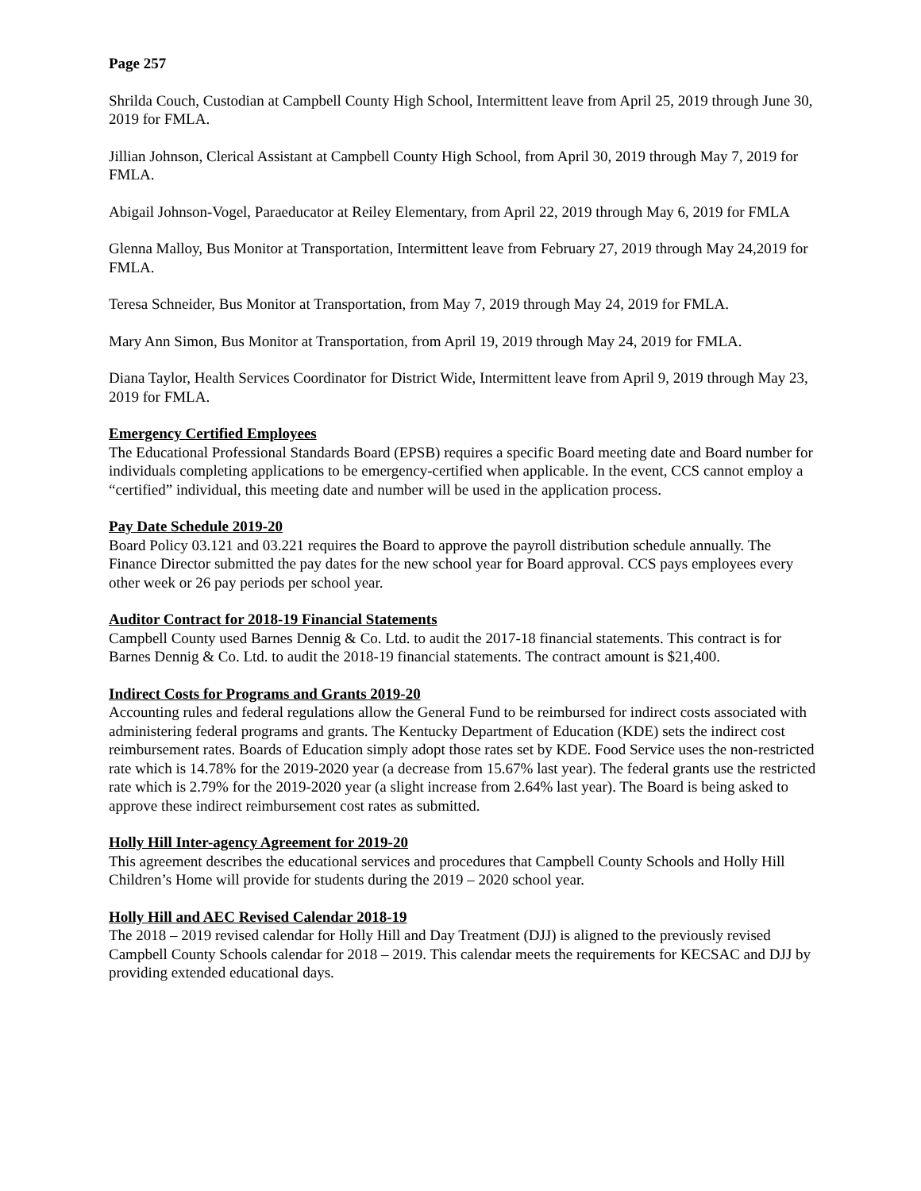Page 257
Shrilda Couch, Custodian at Campbell County High School, Intermittent leave from April 25, 2019 through June 30, 2019 for FMLA.
Jillian Johnson, Clerical Assistant at Campbell County High School, from April 30, 2019 through May 7, 2019 for FMLA.
Abigail Johnson-Vogel, Paraeducator at Reiley Elementary, from April 22, 2019 through May 6, 2019 for FMLA
Glenna Malloy, Bus Monitor at Transportation, Intermittent leave from February 27, 2019 through May 24,2019 for FMLA.
Teresa Schneider, Bus Monitor at Transportation, from May 7, 2019 through May 24, 2019 for FMLA.
Mary Ann Simon, Bus Monitor at Transportation, from April 19, 2019 through May 24, 2019 for FMLA.
Diana Taylor, Health Services Coordinator for District Wide, Intermittent leave from April 9, 2019 through May 23, 2019 for FMLA.
Emergency Certified Employees
The Educational Professional Standards Board (EPSB) requires a specific Board meeting date and Board number for individuals completing applications to be emergency-certified when applicable. In the event, CCS cannot employ a “certified” individual, this meeting date and number will be used in the application process.
Pay Date Schedule 2019-20
Board Policy 03.121 and 03.221 requires the Board to approve the payroll distribution schedule annually. The Finance Director submitted the pay dates for the new school year for Board approval. CCS pays employees every other week or 26 pay periods per school year.
Auditor Contract for 2018-19 Financial Statements
Campbell County used Barnes Dennig & Co. Ltd. to audit the 2017-18 financial statements. This contract is for Barnes Dennig & Co. Ltd. to audit the 2018-19 financial statements. The contract amount is $21,400.
Indirect Costs for Programs and Grants 2019-20
Accounting rules and federal regulations allow the General Fund to be reimbursed for indirect costs associated with administering federal programs and grants. The Kentucky Department of Education (KDE) sets the indirect cost reimbursement rates. Boards of Education simply adopt those rates set by KDE. Food Service uses the non-restricted rate which is 14.78% for the 2019-2020 year (a decrease from 15.67% last year). The federal grants use the restricted rate which is 2.79% for the 2019-2020 year (a slight increase from 2.64% last year). The Board is being asked to approve these indirect reimbursement cost rates as submitted.
Holly Hill Inter-agency Agreement for 2019-20
This agreement describes the educational services and procedures that Campbell County Schools and Holly Hill Children’s Home will provide for students during the 2019 – 2020 school year.
Holly Hill and AEC Revised Calendar 2018-19
The 2018 – 2019 revised calendar for Holly Hill and Day Treatment (DJJ) is aligned to the previously revised Campbell County Schools calendar for 2018 – 2019. This calendar meets the requirements for KECSAC and DJJ by providing extended educational days.